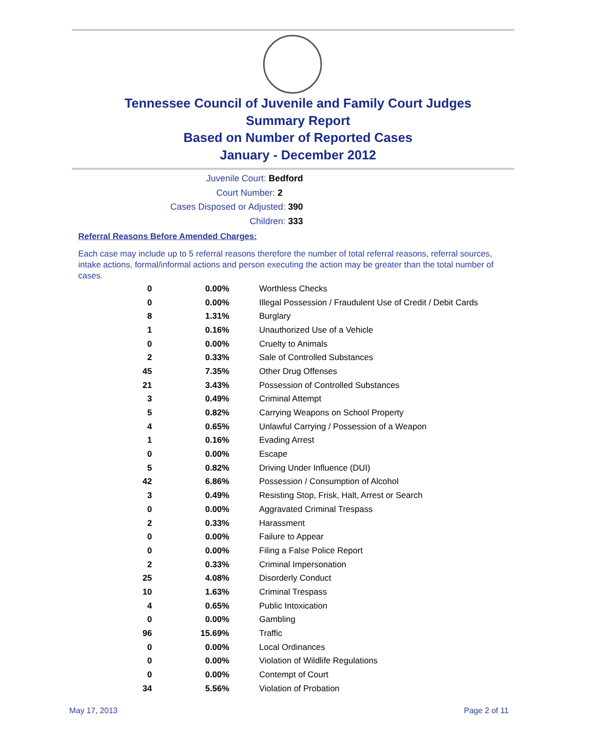Tennessee Council of Juvenile and Family Court Judges
Summary Report
Based on Number of Reported Cases
January - December 2012
Juvenile Court: Bedford
Court Number: 2
Cases Disposed or Adjusted: 390
Children: 333
Referral Reasons Before Amended Charges:
Each case may include up to 5 referral reasons therefore the number of total referral reasons, referral sources, intake actions, formal/informal actions and person executing the action may be greater than the total number of cases.
| 0 | 0.00% | Worthless Checks |
| 0 | 0.00% | Illegal Possession / Fraudulent Use of Credit / Debit Cards |
| 8 | 1.31% | Burglary |
| 1 | 0.16% | Unauthorized Use of a Vehicle |
| 0 | 0.00% | Cruelty to Animals |
| 2 | 0.33% | Sale of Controlled Substances |
| 45 | 7.35% | Other Drug Offenses |
| 21 | 3.43% | Possession of Controlled Substances |
| 3 | 0.49% | Criminal Attempt |
| 5 | 0.82% | Carrying Weapons on School Property |
| 4 | 0.65% | Unlawful Carrying / Possession of a Weapon |
| 1 | 0.16% | Evading Arrest |
| 0 | 0.00% | Escape |
| 5 | 0.82% | Driving Under Influence (DUI) |
| 42 | 6.86% | Possession / Consumption of Alcohol |
| 3 | 0.49% | Resisting Stop, Frisk, Halt, Arrest or Search |
| 0 | 0.00% | Aggravated Criminal Trespass |
| 2 | 0.33% | Harassment |
| 0 | 0.00% | Failure to Appear |
| 0 | 0.00% | Filing a False Police Report |
| 2 | 0.33% | Criminal Impersonation |
| 25 | 4.08% | Disorderly Conduct |
| 10 | 1.63% | Criminal Trespass |
| 4 | 0.65% | Public Intoxication |
| 0 | 0.00% | Gambling |
| 96 | 15.69% | Traffic |
| 0 | 0.00% | Local Ordinances |
| 0 | 0.00% | Violation of Wildlife Regulations |
| 0 | 0.00% | Contempt of Court |
| 34 | 5.56% | Violation of Probation |
May 17, 2013 Page 2 of 11